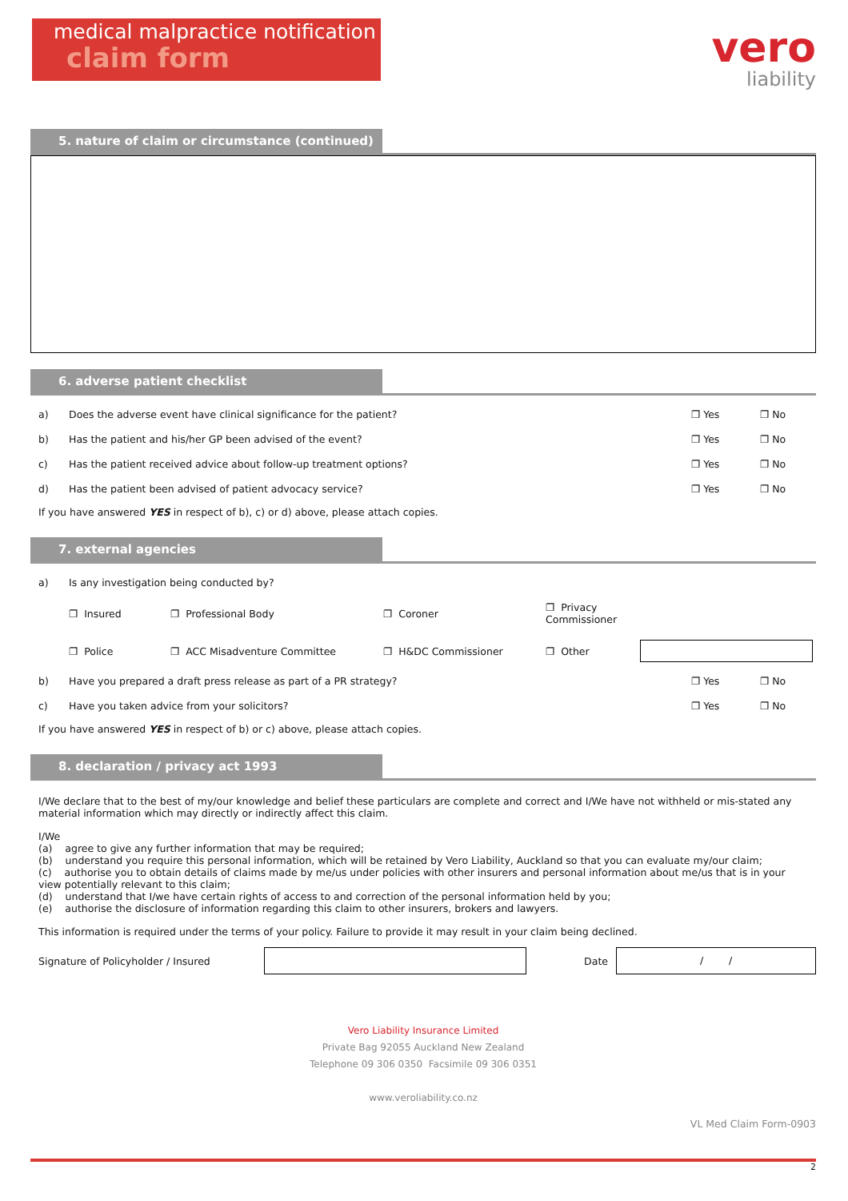medical malpractice notification
claim form
vero
liability
5. nature of claim or circumstance (continued)
6. adverse patient checklist
a) Does the adverse event have clinical significance for the patient? ❐ Yes ❐ No
b) Has the patient and his/her GP been advised of the event? ❐ Yes ❐ No
c) Has the patient received advice about follow-up treatment options? ❐ Yes ❐ No
d) Has the patient been advised of patient advocacy service? ❐ Yes ❐ No
If you have answered YES in respect of b), c) or d) above, please attach copies.
7. external agencies
a) Is any investigation being conducted by?
❐ Insured ❐ Professional Body ❐ Coroner ❐ Privacy Commissioner ❐ Police ❐ ACC Misadventure Committee ❐ H&DC Commissioner ❐ Other
b) Have you prepared a draft press release as part of a PR strategy? ❐ Yes ❐ No
c) Have you taken advice from your solicitors? ❐ Yes ❐ No
If you have answered YES in respect of b) or c) above, please attach copies.
8. declaration / privacy act 1993
I/We declare that to the best of my/our knowledge and belief these particulars are complete and correct and I/We have not withheld or mis-stated any material information which may directly or indirectly affect this claim.
I/We
(a) agree to give any further information that may be required;
(b) understand you require this personal information, which will be retained by Vero Liability, Auckland so that you can evaluate my/our claim;
(c) authorise you to obtain details of claims made by me/us under policies with other insurers and personal information about me/us that is in your view potentially relevant to this claim;
(d) understand that I/we have certain rights of access to and correction of the personal information held by you;
(e) authorise the disclosure of information regarding this claim to other insurers, brokers and lawyers.
This information is required under the terms of your policy. Failure to provide it may result in your claim being declined.
Signature of Policyholder / Insured Date / /
Vero Liability Insurance Limited
Private Bag 92055 Auckland New Zealand
Telephone 09 306 0350 Facsimile 09 306 0351
www.veroliability.co.nz
VL Med Claim Form-0903
2